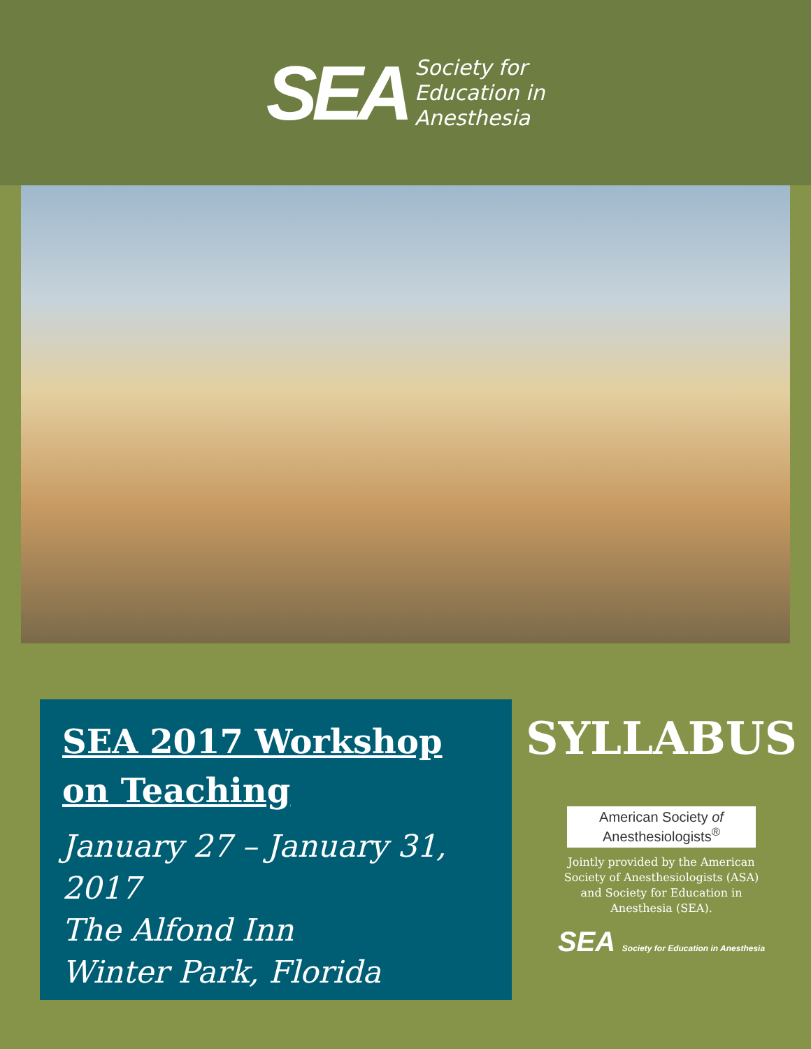SEA
Society for
Education in
Anesthesia
SEA 2017 Workshop on Teaching
January 27 – January 31, 2017
The Alfond Inn
Winter Park, Florida
SYLLABUS
American Society of
Anesthesiologists<sup>®</sup>
Jointly provided by the American Society of Anesthesiologists (ASA) and Society for Education in Anesthesia (SEA).
SEA Society for Education in Anesthesia